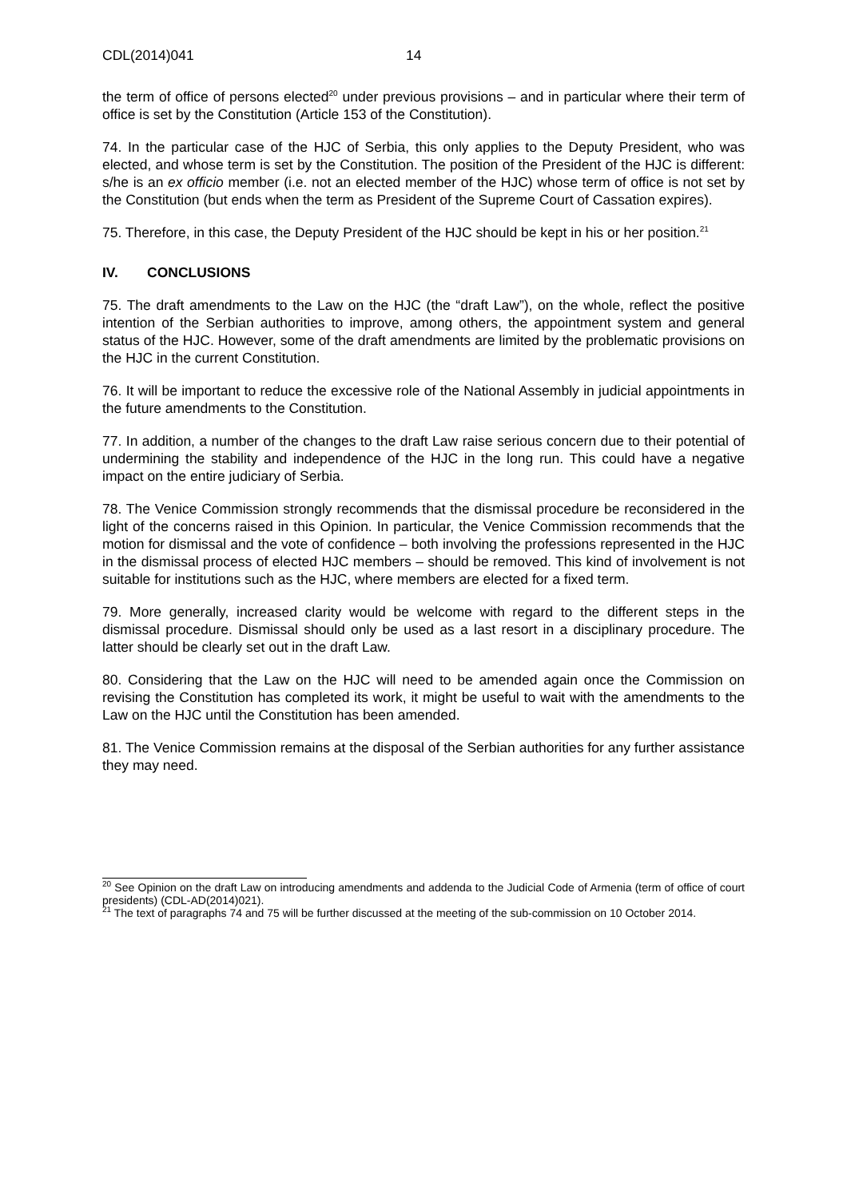CDL(2014)041 14
the term of office of persons elected<sup>20</sup> under previous provisions – and in particular where their term of office is set by the Constitution (Article 153 of the Constitution).
74. In the particular case of the HJC of Serbia, this only applies to the Deputy President, who was elected, and whose term is set by the Constitution. The position of the President of the HJC is different: s/he is an ex officio member (i.e. not an elected member of the HJC) whose term of office is not set by the Constitution (but ends when the term as President of the Supreme Court of Cassation expires).
75. Therefore, in this case, the Deputy President of the HJC should be kept in his or her position.<sup>21</sup>
IV. CONCLUSIONS
75. The draft amendments to the Law on the HJC (the “draft Law”), on the whole, reflect the positive intention of the Serbian authorities to improve, among others, the appointment system and general status of the HJC. However, some of the draft amendments are limited by the problematic provisions on the HJC in the current Constitution.
76. It will be important to reduce the excessive role of the National Assembly in judicial appointments in the future amendments to the Constitution.
77. In addition, a number of the changes to the draft Law raise serious concern due to their potential of undermining the stability and independence of the HJC in the long run. This could have a negative impact on the entire judiciary of Serbia.
78. The Venice Commission strongly recommends that the dismissal procedure be reconsidered in the light of the concerns raised in this Opinion. In particular, the Venice Commission recommends that the motion for dismissal and the vote of confidence – both involving the professions represented in the HJC in the dismissal process of elected HJC members – should be removed. This kind of involvement is not suitable for institutions such as the HJC, where members are elected for a fixed term.
79. More generally, increased clarity would be welcome with regard to the different steps in the dismissal procedure. Dismissal should only be used as a last resort in a disciplinary procedure. The latter should be clearly set out in the draft Law.
80. Considering that the Law on the HJC will need to be amended again once the Commission on revising the Constitution has completed its work, it might be useful to wait with the amendments to the Law on the HJC until the Constitution has been amended.
81. The Venice Commission remains at the disposal of the Serbian authorities for any further assistance they may need.
<sup>20</sup> See Opinion on the draft Law on introducing amendments and addenda to the Judicial Code of Armenia (term of office of court presidents) (CDL-AD(2014)021).
<sup>21</sup> The text of paragraphs 74 and 75 will be further discussed at the meeting of the sub-commission on 10 October 2014.